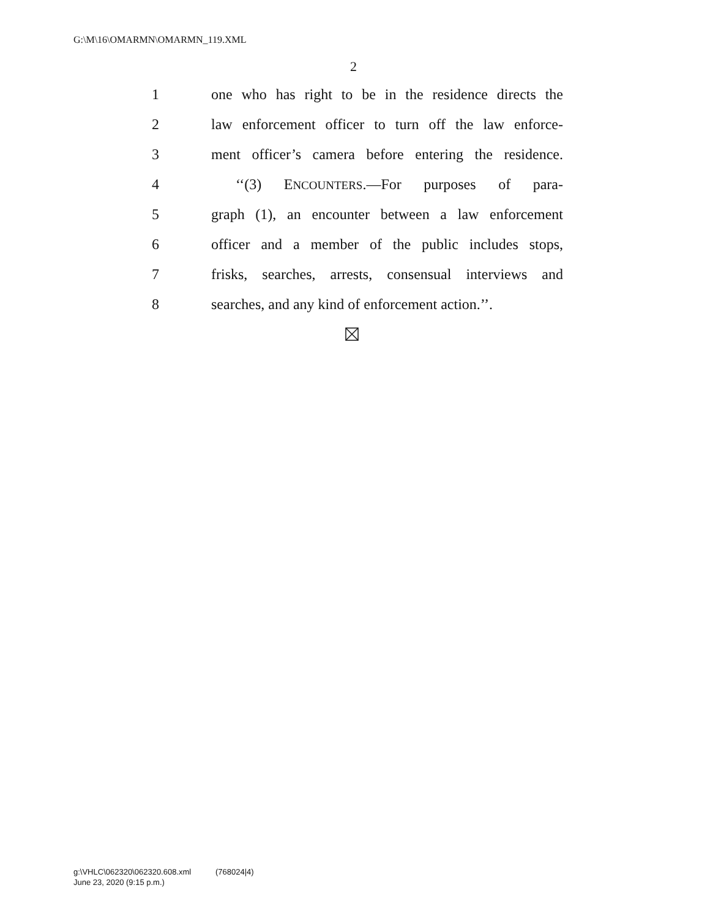G:\M\16\OMARMN\OMARMN_119.XML
2
1 one who has right to be in the residence directs the
2 law enforcement officer to turn off the law enforce-
3 ment officer’s camera before entering the residence.
4 ‘‘(3) ENCOUNTERS.—For purposes of para-
5 graph (1), an encounter between a law enforcement
6 officer and a member of the public includes stops,
7 frisks, searches, arrests, consensual interviews and
8 searches, and any kind of enforcement action.’’.
g:\VHLC\062320\062320.608.xml (768024|4)
June 23, 2020 (9:15 p.m.)